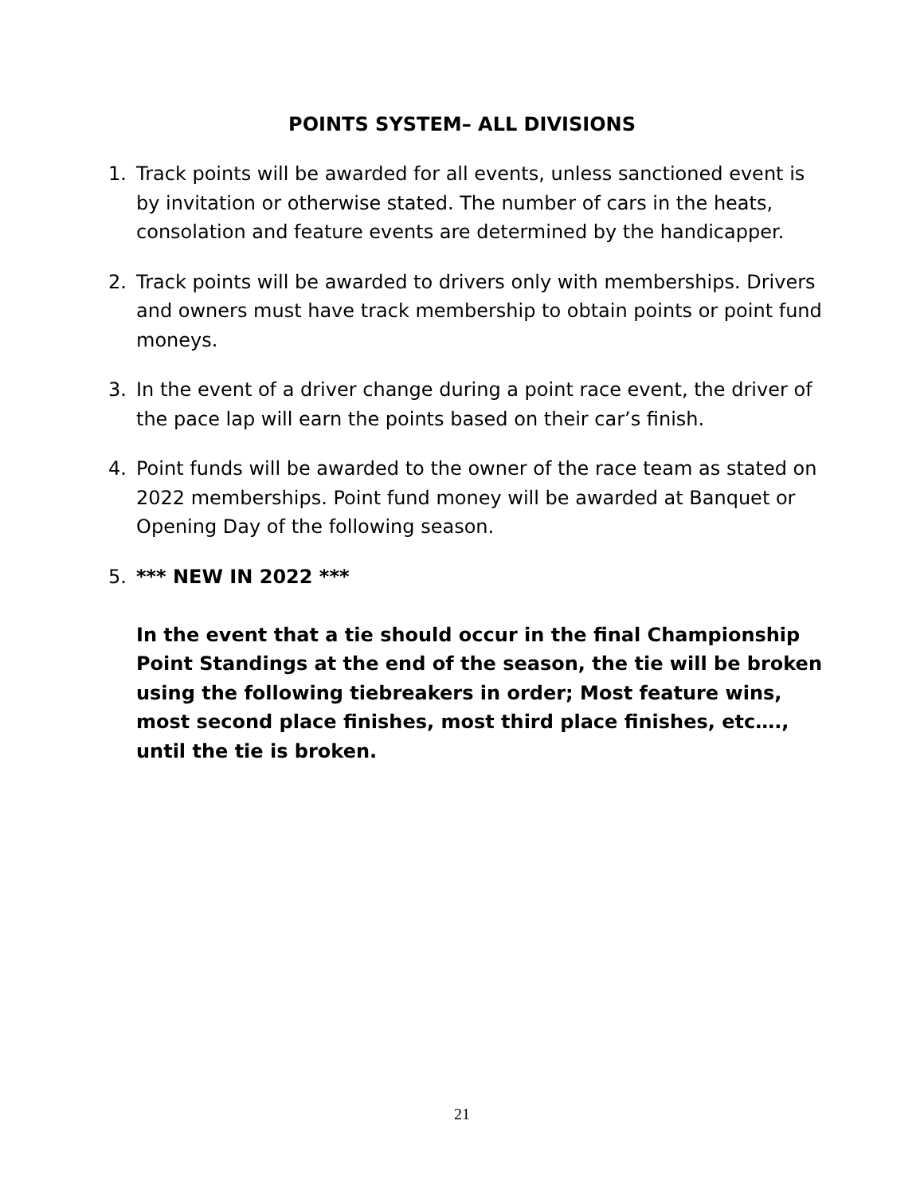POINTS SYSTEM– ALL DIVISIONS
1. Track points will be awarded for all events, unless sanctioned event is by invitation or otherwise stated. The number of cars in the heats, consolation and feature events are determined by the handicapper.
2. Track points will be awarded to drivers only with memberships. Drivers and owners must have track membership to obtain points or point fund moneys.
3. In the event of a driver change during a point race event, the driver of the pace lap will earn the points based on their car’s finish.
4. Point funds will be awarded to the owner of the race team as stated on 2022 memberships. Point fund money will be awarded at Banquet or Opening Day of the following season.
5. *** NEW IN 2022 ***
In the event that a tie should occur in the final Championship Point Standings at the end of the season, the tie will be broken using the following tiebreakers in order; Most feature wins, most second place finishes, most third place finishes, etc…., until the tie is broken.
21